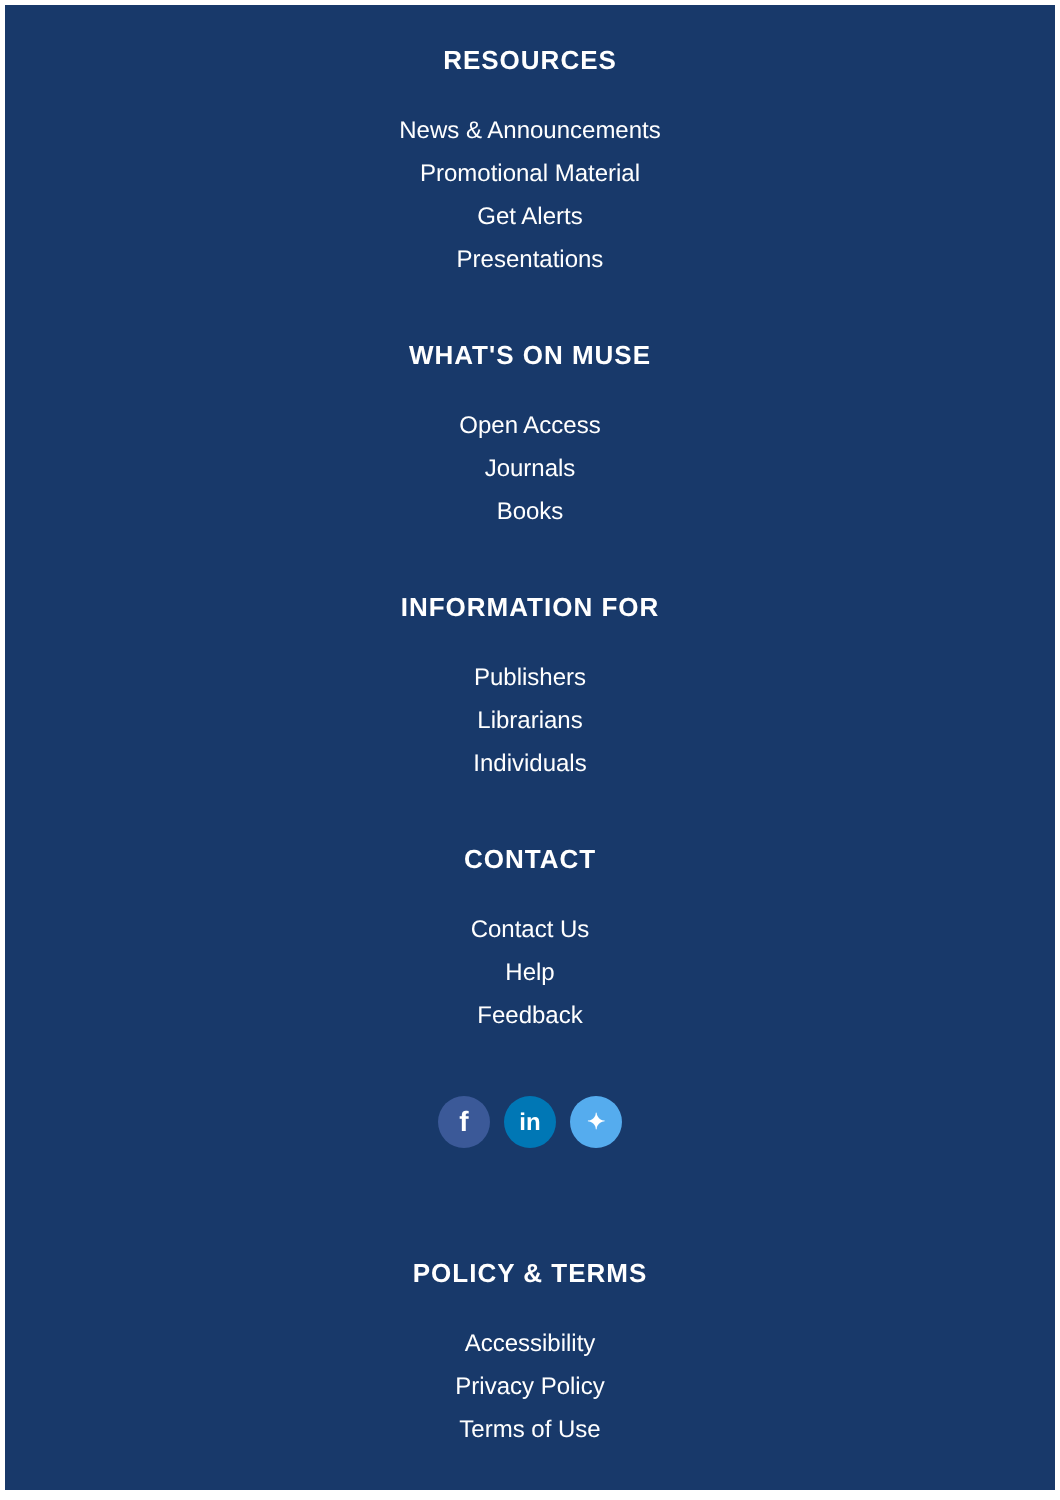RESOURCES
News & Announcements
Promotional Material
Get Alerts
Presentations
WHAT'S ON MUSE
Open Access
Journals
Books
INFORMATION FOR
Publishers
Librarians
Individuals
CONTACT
Contact Us
Help
Feedback
f
in ✦
POLICY & TERMS
Accessibility
Privacy Policy
Terms of Use